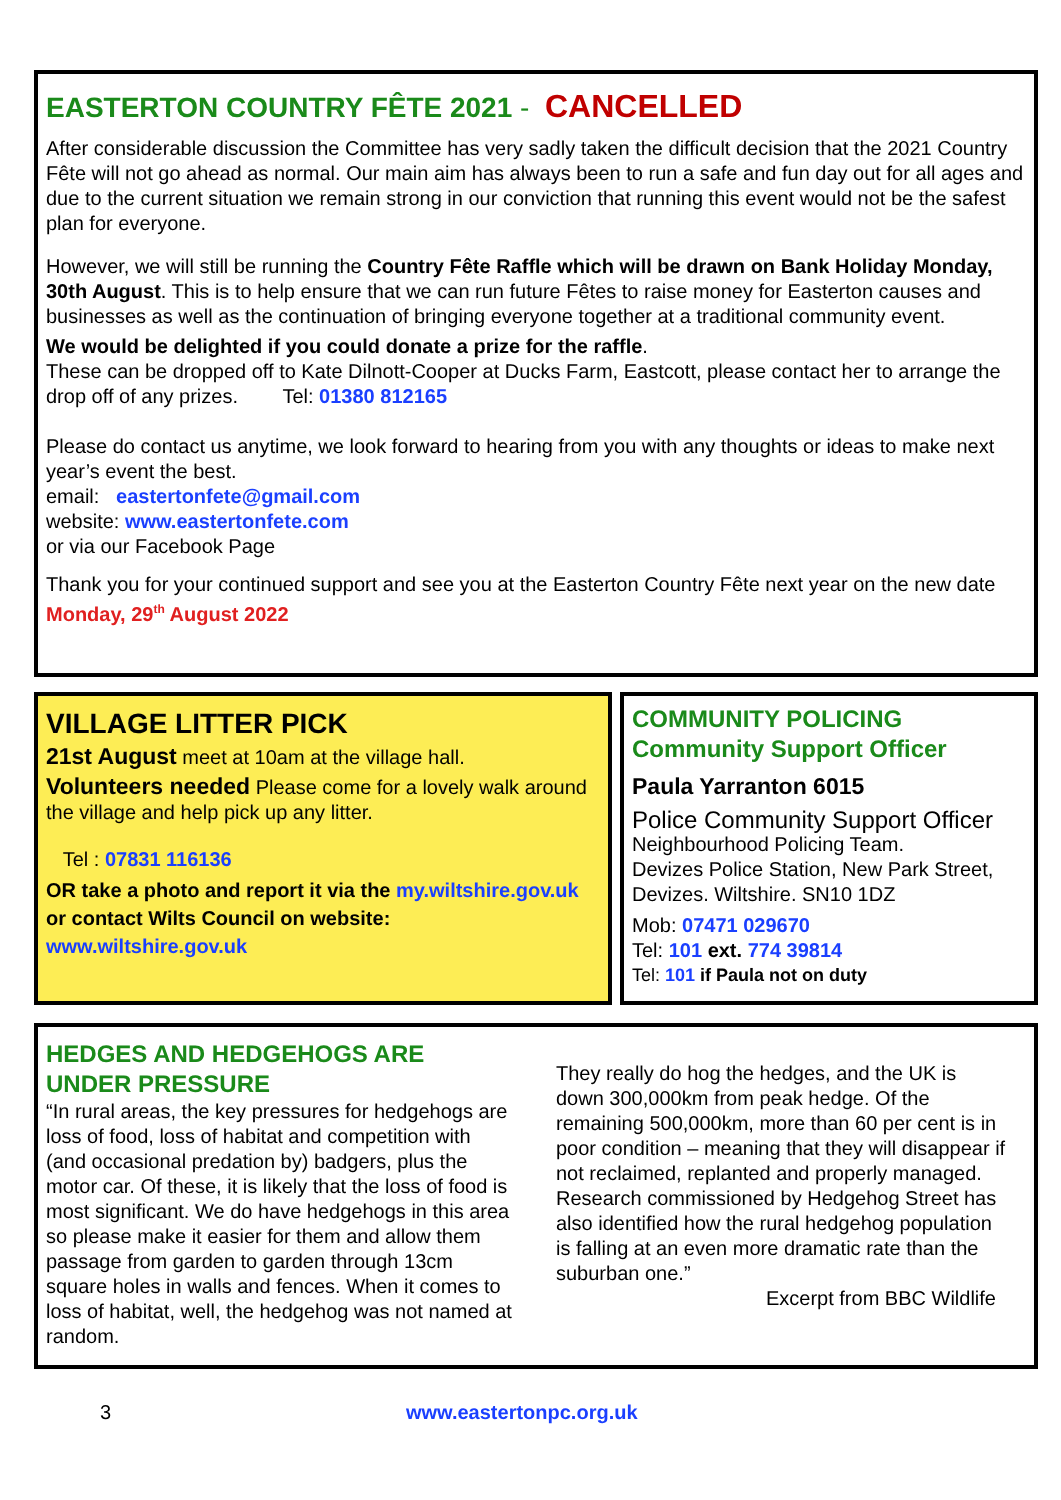EASTERTON COUNTRY FÊTE 2021 - CANCELLED
After considerable discussion the Committee has very sadly taken the difficult decision that the 2021 Country Fête will not go ahead as normal. Our main aim has always been to run a safe and fun day out for all ages and due to the current situation we remain strong in our conviction that running this event would not be the safest plan for everyone.
However, we will still be running the Country Fête Raffle which will be drawn on Bank Holiday Monday, 30th August. This is to help ensure that we can run future Fêtes to raise money for Easterton causes and businesses as well as the continuation of bringing everyone together at a traditional community event.
We would be delighted if you could donate a prize for the raffle.
These can be dropped off to Kate Dilnott-Cooper at Ducks Farm, Eastcott, please contact her to arrange the drop off of any prizes. Tel: 01380 812165
Please do contact us anytime, we look forward to hearing from you with any thoughts or ideas to make next year’s event the best.
email: eastertonfete@gmail.com
website: www.eastertonfete.com
or via our Facebook Page
Thank you for your continued support and see you at the Easterton Country Fête next year on the new date Monday, 29<sup>th</sup> August 2022
VILLAGE LITTER PICK
21st August meet at 10am at the village hall.
Volunteers needed Please come for a lovely walk around the village and help pick up any litter.
Tel : 07831 116136
OR take a photo and report it via the my.wiltshire.gov.uk or contact Wilts Council on website:
www.wiltshire.gov.uk
COMMUNITY POLICING
Community Support Officer
Paula Yarranton 6015
Police Community Support Officer
Neighbourhood Policing Team.
Devizes Police Station, New Park Street, Devizes. Wiltshire. SN10 1DZ
Mob: 07471 029670
Tel: 101 ext. 774 39814
Tel: 101 if Paula not on duty
HEDGES AND HEDGEHOGS ARE UNDER PRESSURE
“In rural areas, the key pressures for hedgehogs are loss of food, loss of habitat and competition with (and occasional predation by) badgers, plus the motor car. Of these, it is likely that the loss of food is most significant. We do have hedgehogs in this area so please make it easier for them and allow them passage from garden to garden through 13cm square holes in walls and fences. When it comes to loss of habitat, well, the hedgehog was not named at random.
They really do hog the hedges, and the UK is down 300,000km from peak hedge. Of the remaining 500,000km, more than 60 per cent is in poor condition – meaning that they will disappear if not reclaimed, replanted and properly managed.
Research commissioned by Hedgehog Street has also identified how the rural hedgehog population is falling at an even more dramatic rate than the suburban one.”
Excerpt from BBC Wildlife
3 www.eastertonpc.org.uk